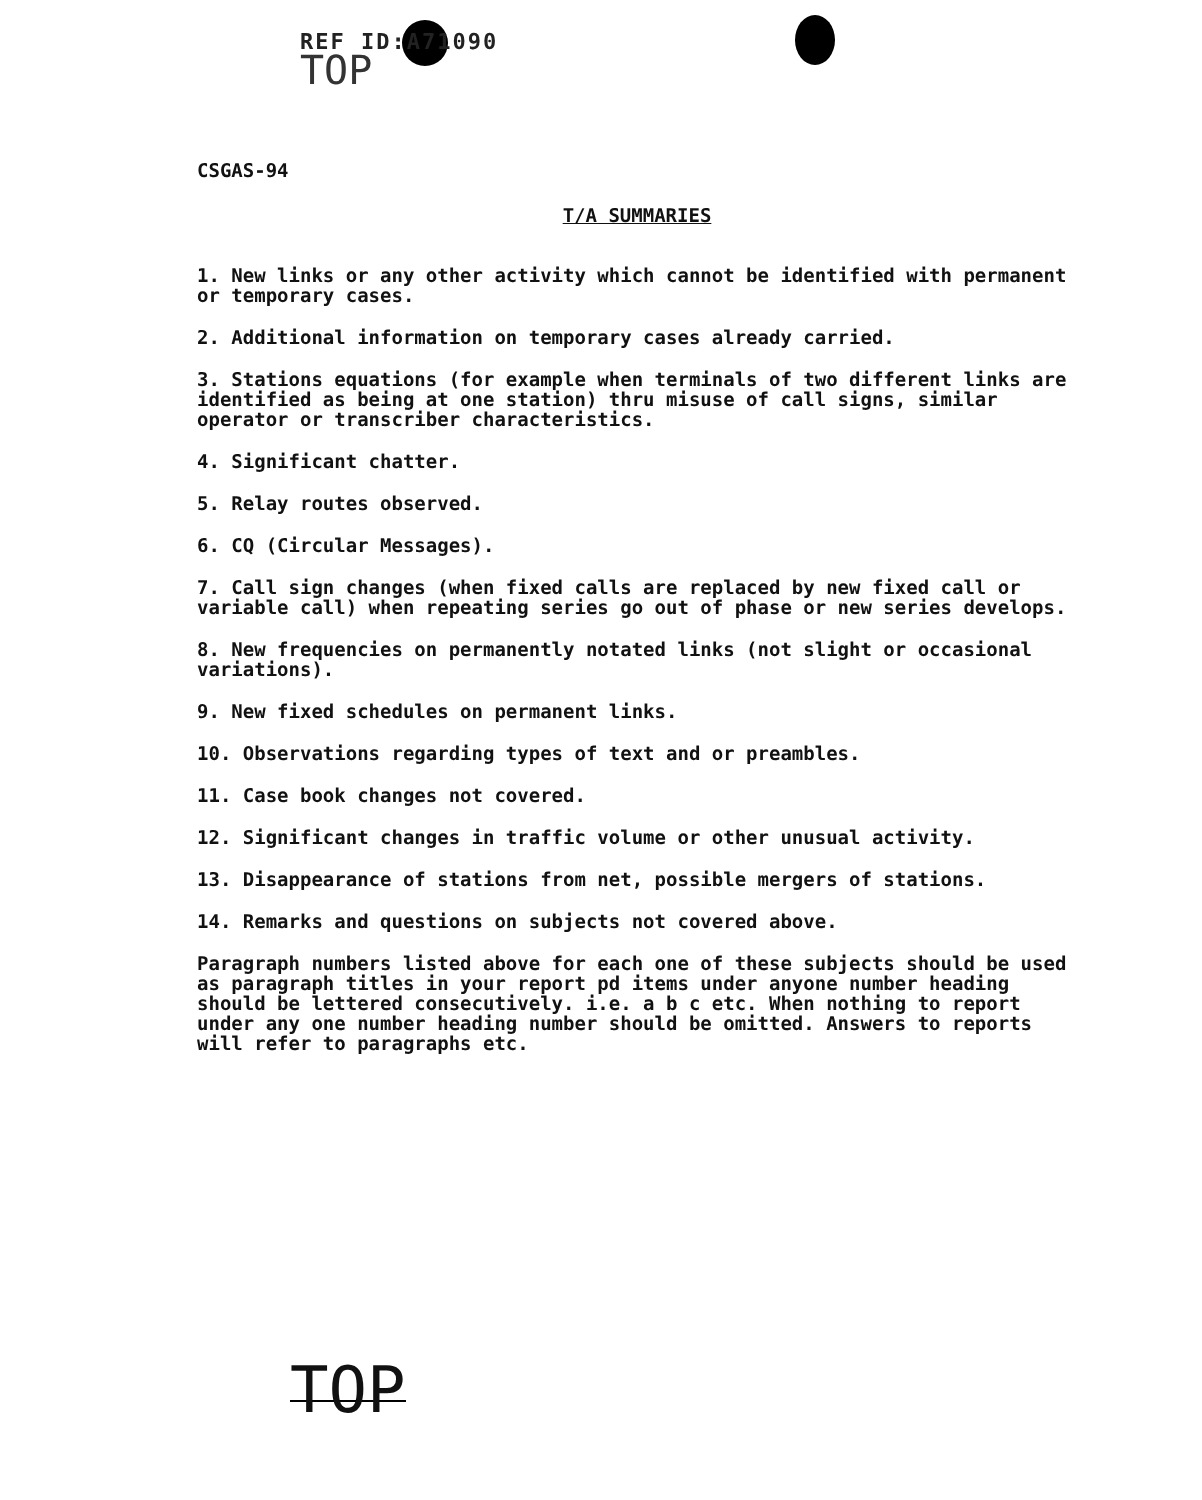REF ID:A71090
TOP
CSGAS-94
T/A SUMMARIES
1. New links or any other activity which cannot be identified with permanent or temporary cases.
2. Additional information on temporary cases already carried.
3. Stations equations (for example when terminals of two different links are identified as being at one station) thru misuse of call signs, similar operator or transcriber characteristics.
4. Significant chatter.
5. Relay routes observed.
6. CQ (Circular Messages).
7. Call sign changes (when fixed calls are replaced by new fixed call or variable call) when repeating series go out of phase or new series develops.
8. New frequencies on permanently notated links (not slight or occasional variations).
9. New fixed schedules on permanent links.
10. Observations regarding types of text and or preambles.
11. Case book changes not covered.
12. Significant changes in traffic volume or other unusual activity.
13. Disappearance of stations from net, possible mergers of stations.
14. Remarks and questions on subjects not covered above.
Paragraph numbers listed above for each one of these subjects should be used as paragraph titles in your report pd items under anyone number heading should be lettered consecutively. i.e. a b c etc. When nothing to report under any one number heading number should be omitted. Answers to reports will refer to paragraphs etc.
TOP